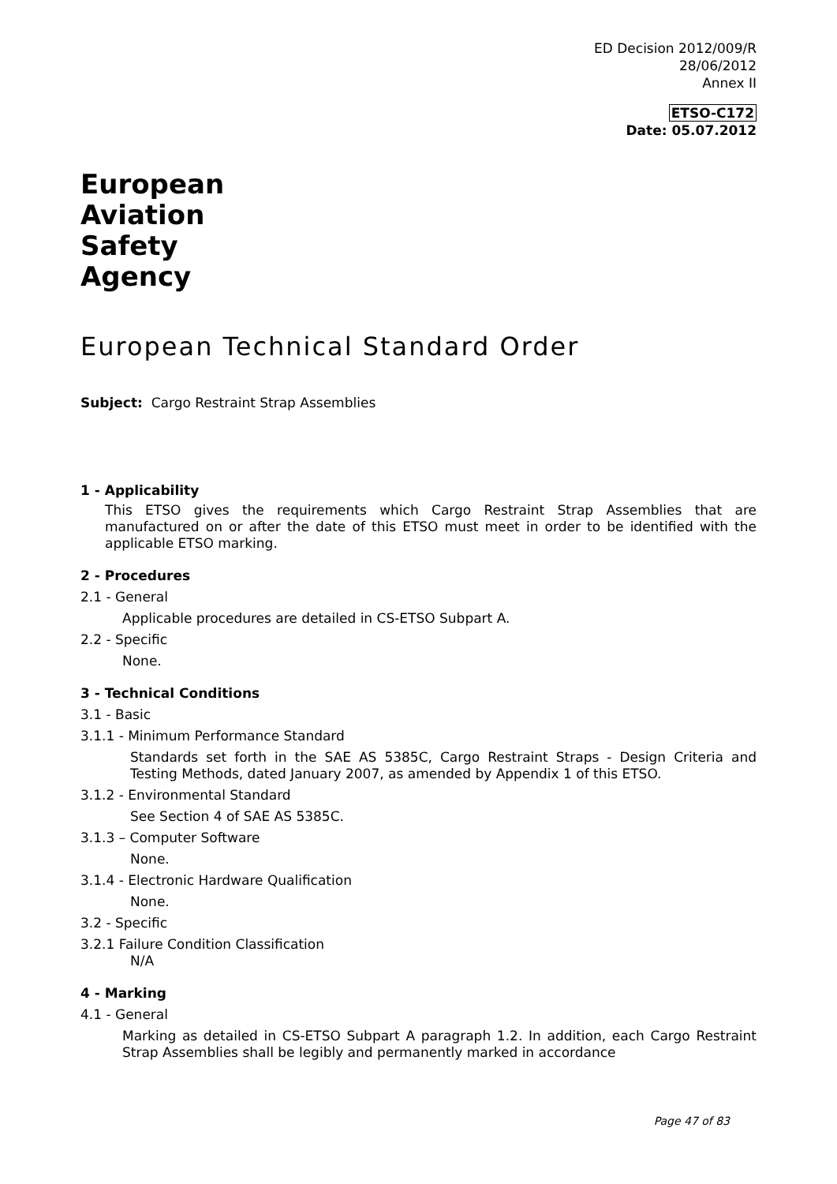ED Decision 2012/009/R
28/06/2012
Annex II
ETSO-C172
Date: 05.07.2012
European
Aviation
Safety
Agency
European Technical Standard Order
Subject: Cargo Restraint Strap Assemblies
1 - Applicability
This ETSO gives the requirements which Cargo Restraint Strap Assemblies that are manufactured on or after the date of this ETSO must meet in order to be identified with the applicable ETSO marking.
2 - Procedures
2.1 - General
Applicable procedures are detailed in CS-ETSO Subpart A.
2.2 - Specific
None.
3 - Technical Conditions
3.1 - Basic
3.1.1 - Minimum Performance Standard
Standards set forth in the SAE AS 5385C, Cargo Restraint Straps - Design Criteria and Testing Methods, dated January 2007, as amended by Appendix 1 of this ETSO.
3.1.2 - Environmental Standard
See Section 4 of SAE AS 5385C.
3.1.3 – Computer Software
None.
3.1.4 - Electronic Hardware Qualification
None.
3.2 - Specific
3.2.1 Failure Condition Classification
N/A
4 - Marking
4.1 - General
Marking as detailed in CS-ETSO Subpart A paragraph 1.2. In addition, each Cargo Restraint Strap Assemblies shall be legibly and permanently marked in accordance
Page 47 of 83